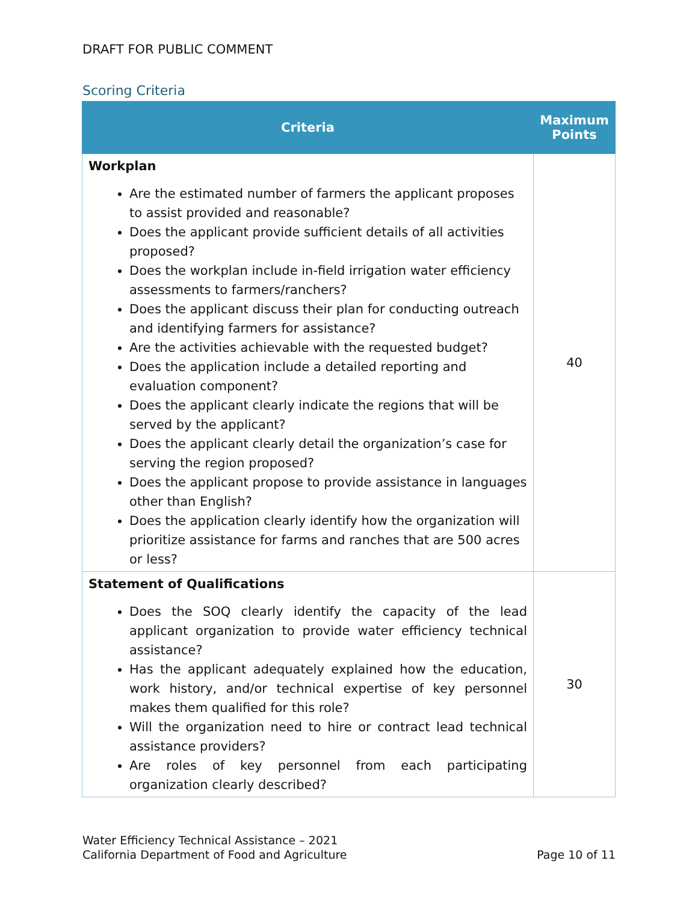DRAFT FOR PUBLIC COMMENT
Scoring Criteria
| Criteria | Maximum Points |
| --- | --- |
| Workplan Are the estimated number of farmers the applicant proposes to assist provided and reasonable? Does the applicant provide sufficient details of all activities proposed? Does the workplan include in-field irrigation water efficiency assessments to farmers/ranchers? Does the applicant discuss their plan for conducting outreach and identifying farmers for assistance? Are the activities achievable with the requested budget? Does the application include a detailed reporting and evaluation component? Does the applicant clearly indicate the regions that will be served by the applicant? Does the applicant clearly detail the organization’s case for serving the region proposed? Does the applicant propose to provide assistance in languages other than English? Does the application clearly identify how the organization will prioritize assistance for farms and ranches that are 500 acres or less? | 40 |
| Statement of Qualifications Does the SOQ clearly identify the capacity of the lead applicant organization to provide water efficiency technical assistance? Has the applicant adequately explained how the education, work history, and/or technical expertise of key personnel makes them qualified for this role? Will the organization need to hire or contract lead technical assistance providers? Are roles of key personnel from each participating organization clearly described? | 30 |
Water Efficiency Technical Assistance – 2021
California Department of Food and Agriculture Page 10 of 11